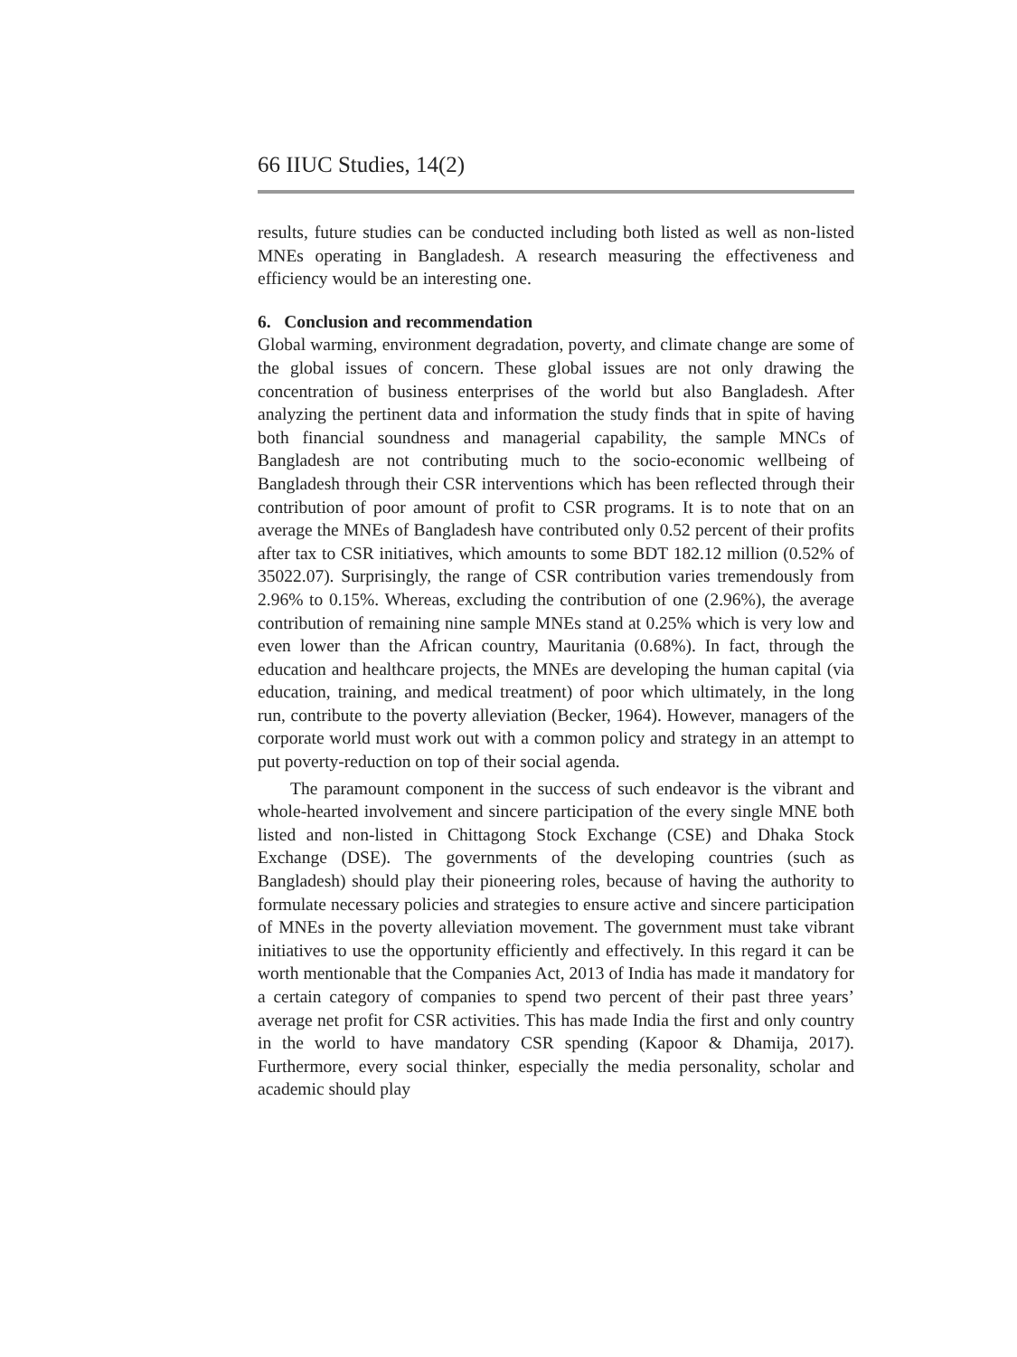66 IIUC Studies, 14(2)
results, future studies can be conducted including both listed as well as non-listed MNEs operating in Bangladesh. A research measuring the effectiveness and efficiency would be an interesting one.
6. Conclusion and recommendation
Global warming, environment degradation, poverty, and climate change are some of the global issues of concern. These global issues are not only drawing the concentration of business enterprises of the world but also Bangladesh. After analyzing the pertinent data and information the study finds that in spite of having both financial soundness and managerial capability, the sample MNCs of Bangladesh are not contributing much to the socio-economic wellbeing of Bangladesh through their CSR interventions which has been reflected through their contribution of poor amount of profit to CSR programs. It is to note that on an average the MNEs of Bangladesh have contributed only 0.52 percent of their profits after tax to CSR initiatives, which amounts to some BDT 182.12 million (0.52% of 35022.07). Surprisingly, the range of CSR contribution varies tremendously from 2.96% to 0.15%. Whereas, excluding the contribution of one (2.96%), the average contribution of remaining nine sample MNEs stand at 0.25% which is very low and even lower than the African country, Mauritania (0.68%). In fact, through the education and healthcare projects, the MNEs are developing the human capital (via education, training, and medical treatment) of poor which ultimately, in the long run, contribute to the poverty alleviation (Becker, 1964). However, managers of the corporate world must work out with a common policy and strategy in an attempt to put poverty-reduction on top of their social agenda.
The paramount component in the success of such endeavor is the vibrant and whole-hearted involvement and sincere participation of the every single MNE both listed and non-listed in Chittagong Stock Exchange (CSE) and Dhaka Stock Exchange (DSE). The governments of the developing countries (such as Bangladesh) should play their pioneering roles, because of having the authority to formulate necessary policies and strategies to ensure active and sincere participation of MNEs in the poverty alleviation movement. The government must take vibrant initiatives to use the opportunity efficiently and effectively. In this regard it can be worth mentionable that the Companies Act, 2013 of India has made it mandatory for a certain category of companies to spend two percent of their past three years’ average net profit for CSR activities. This has made India the first and only country in the world to have mandatory CSR spending (Kapoor & Dhamija, 2017). Furthermore, every social thinker, especially the media personality, scholar and academic should play